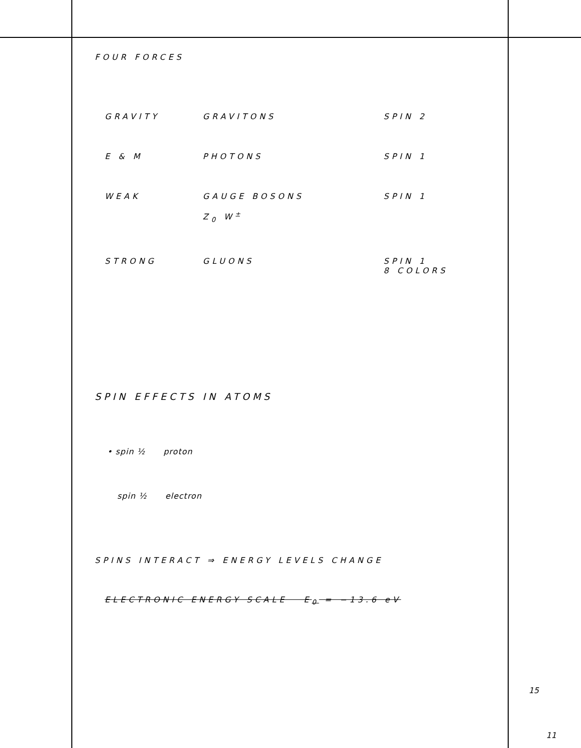FOUR FORCES
| GRAVITY | GRAVITONS | SPIN 2 |
| E & M | PHOTONS | SPIN 1 |
| WEAK | GAUGE BOSONS Z<sub>0</sub> W<sup>±</sup> | SPIN 1 |
| STRONG | GLUONS | SPIN 1 8 COLORS |
SPIN EFFECTS IN ATOMS
• spin ½ proton
spin ½ electron
SPINS INTERACT ⇒ ENERGY LEVELS CHANGE
ELECTRONIC ENERGY SCALE E<sub>0</sub> = −13.6 eV
15
11